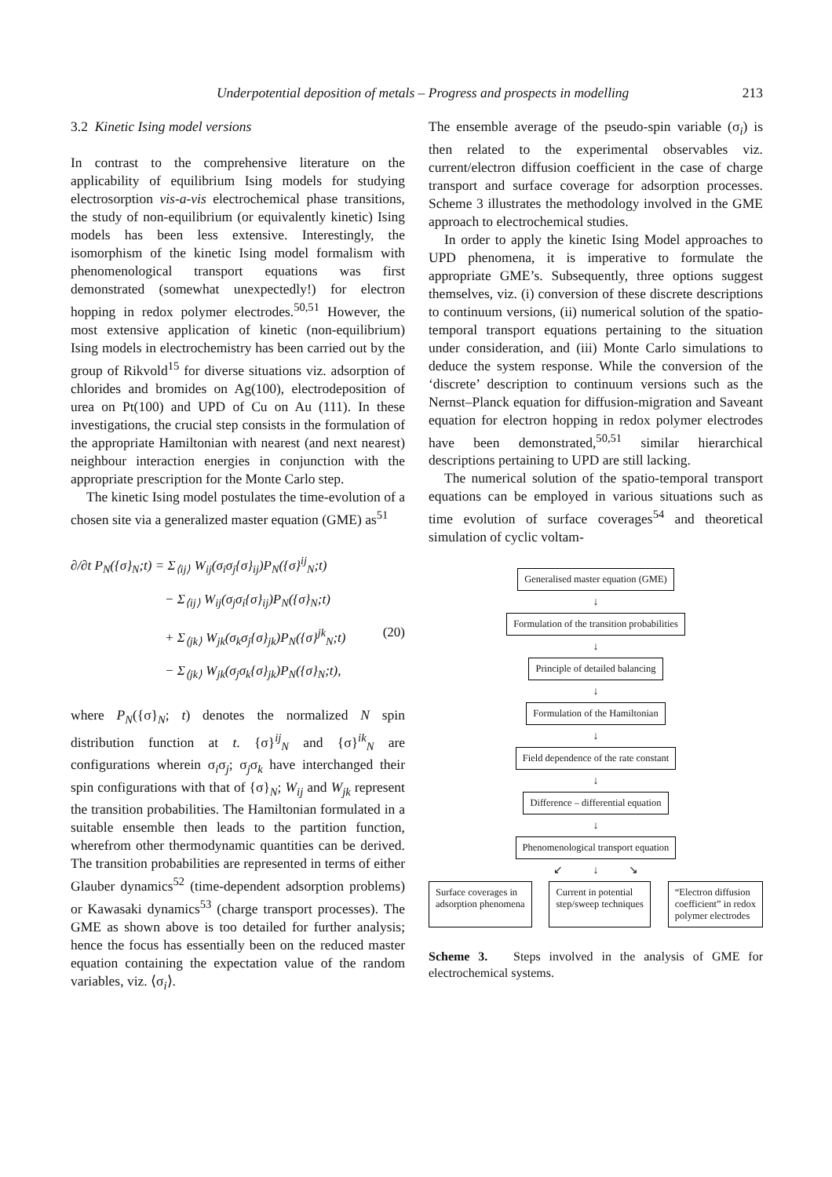Underpotential deposition of metals – Progress and prospects in modelling 213
3.2 Kinetic Ising model versions
In contrast to the comprehensive literature on the applicability of equilibrium Ising models for studying electrosorption vis-a-vis electrochemical phase transitions, the study of non-equilibrium (or equivalently kinetic) Ising models has been less extensive. Interestingly, the isomorphism of the kinetic Ising model formalism with phenomenological transport equations was first demonstrated (somewhat unexpectedly!) for electron hopping in redox polymer electrodes.<sup>50,51</sup> However, the most extensive application of kinetic (non-equilibrium) Ising models in electrochemistry has been carried out by the group of Rikvold<sup>15</sup> for diverse situations viz. adsorption of chlorides and bromides on Ag(100), electrodeposition of urea on Pt(100) and UPD of Cu on Au (111). In these investigations, the crucial step consists in the formulation of the appropriate Hamiltonian with nearest (and next nearest) neighbour interaction energies in conjunction with the appropriate prescription for the Monte Carlo step.
The kinetic Ising model postulates the time-evolution of a chosen site via a generalized master equation (GME) as<sup>51</sup>
∂/∂t P<sub>N</sub>({σ}<sub>N</sub>;t) = Σ<sub>⟨ij⟩</sub> W<sub>ij</sub>(σ<sub>i</sub>σ<sub>j</sub>{σ}<sub>ij</sub>)P<sub>N</sub>({σ}<sup>ij</sup><sub>N</sub>;t)
− Σ<sub>⟨ij⟩</sub> W<sub>ij</sub>(σ<sub>j</sub>σ<sub>i</sub>{σ}<sub>ij</sub>)P<sub>N</sub>({σ}<sub>N</sub>;t)
+ Σ<sub>⟨jk⟩</sub> W<sub>jk</sub>(σ<sub>k</sub>σ<sub>j</sub>{σ}<sub>jk</sub>)P<sub>N</sub>({σ}<sup>jk</sup><sub>N</sub>;t) (20)
− Σ<sub>⟨jk⟩</sub> W<sub>jk</sub>(σ<sub>j</sub>σ<sub>k</sub>{σ}<sub>jk</sub>)P<sub>N</sub>({σ}<sub>N</sub>;t),
where P<sub>N</sub>({σ}<sub>N</sub>; t) denotes the normalized N spin distribution function at t. {σ}<sup>ij</sup><sub>N</sub> and {σ}<sup>ik</sup><sub>N</sub> are configurations wherein σ<sub>i</sub>σ<sub>j</sub>; σ<sub>j</sub>σ<sub>k</sub> have interchanged their spin configurations with that of {σ}<sub>N</sub>; W<sub>ij</sub> and W<sub>jk</sub> represent the transition probabilities. The Hamiltonian formulated in a suitable ensemble then leads to the partition function, wherefrom other thermodynamic quantities can be derived. The transition probabilities are represented in terms of either Glauber dynamics<sup>52</sup> (time-dependent adsorption problems) or Kawasaki dynamics<sup>53</sup> (charge transport processes). The GME as shown above is too detailed for further analysis; hence the focus has essentially been on the reduced master equation containing the expectation value of the random variables, viz. ⟨σ<sub>i</sub>⟩.
The ensemble average of the pseudo-spin variable (σ<sub>i</sub>) is then related to the experimental observables viz. current/electron diffusion coefficient in the case of charge transport and surface coverage for adsorption processes. Scheme 3 illustrates the methodology involved in the GME approach to electrochemical studies.
In order to apply the kinetic Ising Model approaches to UPD phenomena, it is imperative to formulate the appropriate GME’s. Subsequently, three options suggest themselves, viz. (i) conversion of these discrete descriptions to continuum versions, (ii) numerical solution of the spatio-temporal transport equations pertaining to the situation under consideration, and (iii) Monte Carlo simulations to deduce the system response. While the conversion of the ‘discrete’ description to continuum versions such as the Nernst–Planck equation for diffusion-migration and Saveant equation for electron hopping in redox polymer electrodes have been demonstrated,<sup>50,51</sup> similar hierarchical descriptions pertaining to UPD are still lacking.
The numerical solution of the spatio-temporal transport equations can be employed in various situations such as time evolution of surface coverages<sup>54</sup> and theoretical simulation of cyclic voltam-
Generalised master equation (GME)
↓
Formulation of the transition probabilities
↓
Principle of detailed balancing
↓
Formulation of the Hamiltonian
↓
Field dependence of the rate constant
↓
Difference – differential equation
↓
Phenomenological transport equation
↙ ↓ ↘
Surface coverages in
adsorption phenomena Current in potential
step/sweep techniques “Electron diffusion
coefficient” in redox
polymer electrodes
Scheme 3. Steps involved in the analysis of GME for electrochemical systems.